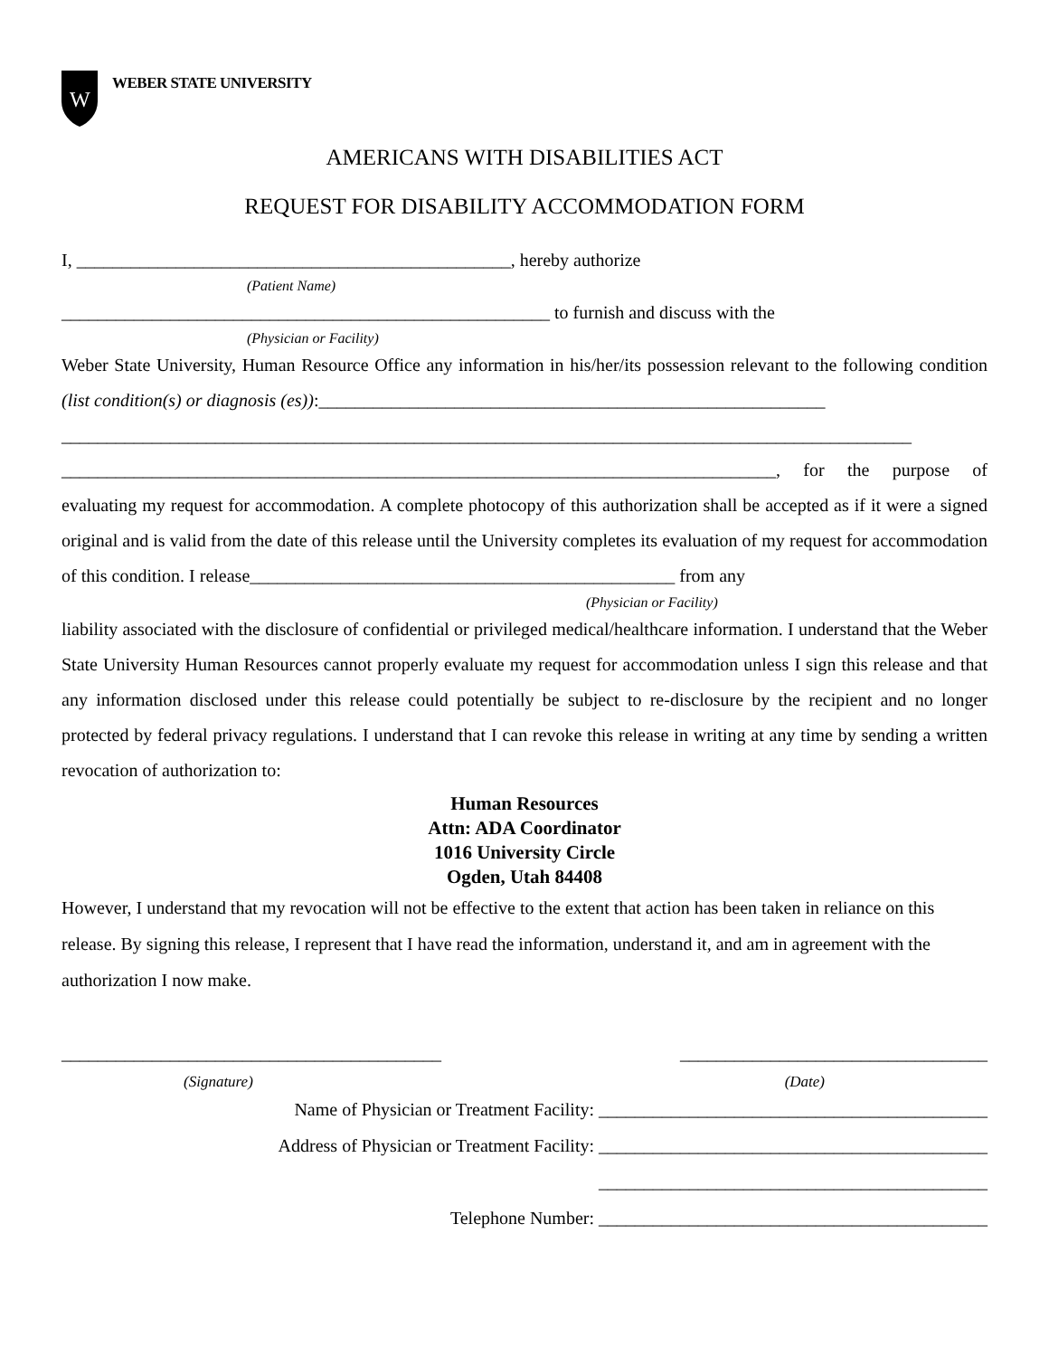W
WEBER STATE UNIVERSITY
AMERICANS WITH DISABILITIES ACT
REQUEST FOR DISABILITY ACCOMMODATION FORM
I, ________________________________________________, hereby authorize
(Patient Name)
______________________________________________________ to furnish and discuss with the
(Physician or Facility)
Weber State University, Human Resource Office any information in his/her/its possession relevant to the following condition (list condition(s) or diagnosis (es)):________________________________________________________
______________________________________________________________________________________________
_______________________________________________________________________________, for the purpose of evaluating my request for accommodation. A complete photocopy of this authorization shall be accepted as if it were a signed original and is valid from the date of this release until the University completes its evaluation of my request for accommodation of this condition. I release_______________________________________________ from any
(Physician or Facility)
liability associated with the disclosure of confidential or privileged medical/healthcare information. I understand that the Weber State University Human Resources cannot properly evaluate my request for accommodation unless I sign this release and that any information disclosed under this release could potentially be subject to re-disclosure by the recipient and no longer protected by federal privacy regulations. I understand that I can revoke this release in writing at any time by sending a written revocation of authorization to:
Human Resources
Attn: ADA Coordinator
1016 University Circle
Ogden, Utah 84408
However, I understand that my revocation will not be effective to the extent that action has been taken in reliance on this release. By signing this release, I represent that I have read the information, understand it, and am in agreement with the authorization I now make.
__________________________________________ __________________________________
(Signature) (Date)
Name of Physician or Treatment Facility: ___________________________________________
Address of Physician or Treatment Facility: ___________________________________________
___________________________________________
Telephone Number: ___________________________________________